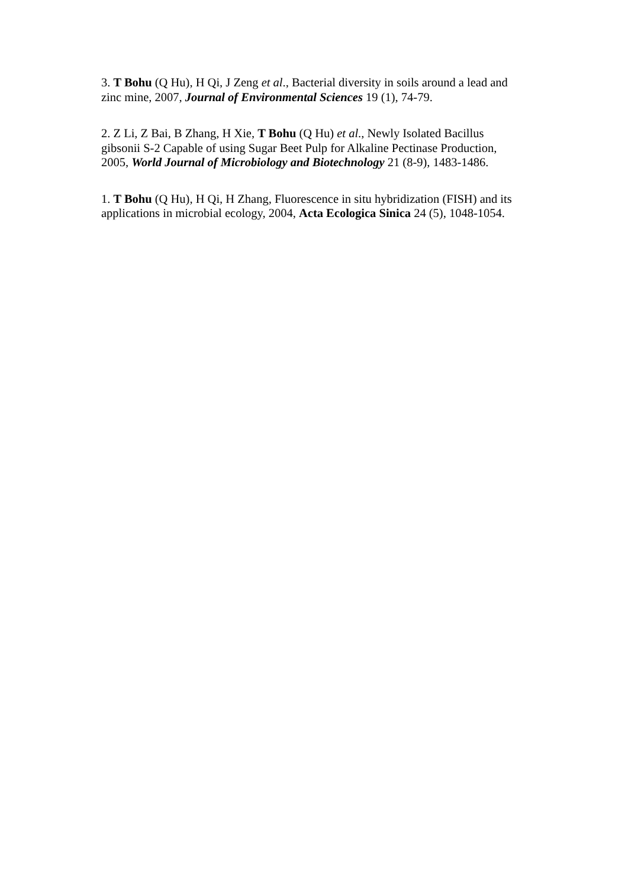3. T Bohu (Q Hu), H Qi, J Zeng et al., Bacterial diversity in soils around a lead and zinc mine, 2007, Journal of Environmental Sciences 19 (1), 74-79.
2. Z Li, Z Bai, B Zhang, H Xie, T Bohu (Q Hu) et al., Newly Isolated Bacillus gibsonii S-2 Capable of using Sugar Beet Pulp for Alkaline Pectinase Production, 2005, World Journal of Microbiology and Biotechnology 21 (8-9), 1483-1486.
1. T Bohu (Q Hu), H Qi, H Zhang, Fluorescence in situ hybridization (FISH) and its applications in microbial ecology, 2004, Acta Ecologica Sinica 24 (5), 1048-1054.